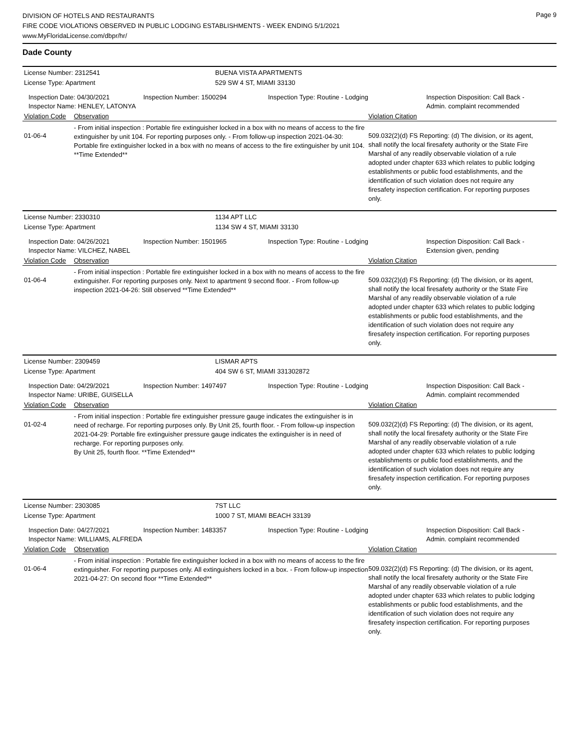DIVISION OF HOTELS AND RESTAURANTS
FIRE CODE VIOLATIONS OBSERVED IN PUBLIC LODGING ESTABLISHMENTS - WEEK ENDING 5/1/2021
www.MyFloridaLicense.com/dbpr/hr/
Page 9
Dade County
License Number: 2312541 BUENA VISTA APARTMENTS
License Type: Apartment 529 SW 4 ST, MIAMI 33130
Inspection Date: 04/30/2021
Inspector Name: HENLEY, LATONYA
Inspection Number: 1500294 Inspection Type: Routine - Lodging Inspection Disposition: Call Back - Admin. complaint recommended
Violation Code
Observation Violation Citation
01-06-4
- From initial inspection : Portable fire extinguisher locked in a box with no means of access to the fire extinguisher by unit 104. For reporting purposes only. - From follow-up inspection 2021-04-30: Portable fire extinguisher locked in a box with no means of access to the fire extinguisher by unit 104. **Time Extended**
509.032(2)(d) FS Reporting: (d) The division, or its agent, shall notify the local firesafety authority or the State Fire Marshal of any readily observable violation of a rule adopted under chapter 633 which relates to public lodging establishments or public food establishments, and the identification of such violation does not require any firesafety inspection certification. For reporting purposes only.
License Number: 2330310 1134 APT LLC
License Type: Apartment 1134 SW 4 ST, MIAMI 33130
Inspection Date: 04/26/2021
Inspector Name: VILCHEZ, NABEL
Inspection Number: 1501965 Inspection Type: Routine - Lodging Inspection Disposition: Call Back - Extension given, pending
Violation Code
Observation Violation Citation
01-06-4
- From initial inspection : Portable fire extinguisher locked in a box with no means of access to the fire extinguisher. For reporting purposes only. Next to apartment 9 second floor. - From follow-up inspection 2021-04-26: Still observed **Time Extended**
509.032(2)(d) FS Reporting: (d) The division, or its agent, shall notify the local firesafety authority or the State Fire Marshal of any readily observable violation of a rule adopted under chapter 633 which relates to public lodging establishments or public food establishments, and the identification of such violation does not require any firesafety inspection certification. For reporting purposes only.
License Number: 2309459 LISMAR APTS
License Type: Apartment 404 SW 6 ST, MIAMI 331302872
Inspection Date: 04/29/2021
Inspector Name: URIBE, GUISELLA
Inspection Number: 1497497 Inspection Type: Routine - Lodging Inspection Disposition: Call Back - Admin. complaint recommended
Violation Code
Observation Violation Citation
01-02-4
- From initial inspection : Portable fire extinguisher pressure gauge indicates the extinguisher is in need of recharge. For reporting purposes only. By Unit 25, fourth floor. - From follow-up inspection 2021-04-29: Portable fire extinguisher pressure gauge indicates the extinguisher is in need of recharge. For reporting purposes only.
By Unit 25, fourth floor. **Time Extended**
509.032(2)(d) FS Reporting: (d) The division, or its agent, shall notify the local firesafety authority or the State Fire Marshal of any readily observable violation of a rule adopted under chapter 633 which relates to public lodging establishments or public food establishments, and the identification of such violation does not require any firesafety inspection certification. For reporting purposes only.
License Number: 2303085 7ST LLC
License Type: Apartment 1000 7 ST, MIAMI BEACH 33139
Inspection Date: 04/27/2021
Inspector Name: WILLIAMS, ALFREDA
Inspection Number: 1483357 Inspection Type: Routine - Lodging Inspection Disposition: Call Back - Admin. complaint recommended
Violation Code
Observation Violation Citation
01-06-4
- From initial inspection : Portable fire extinguisher locked in a box with no means of access to the fire extinguisher. For reporting purposes only. All extinguishers locked in a box. - From follow-up inspection 2021-04-27: On second floor **Time Extended**
509.032(2)(d) FS Reporting: (d) The division, or its agent, shall notify the local firesafety authority or the State Fire Marshal of any readily observable violation of a rule adopted under chapter 633 which relates to public lodging establishments or public food establishments, and the identification of such violation does not require any firesafety inspection certification. For reporting purposes only.